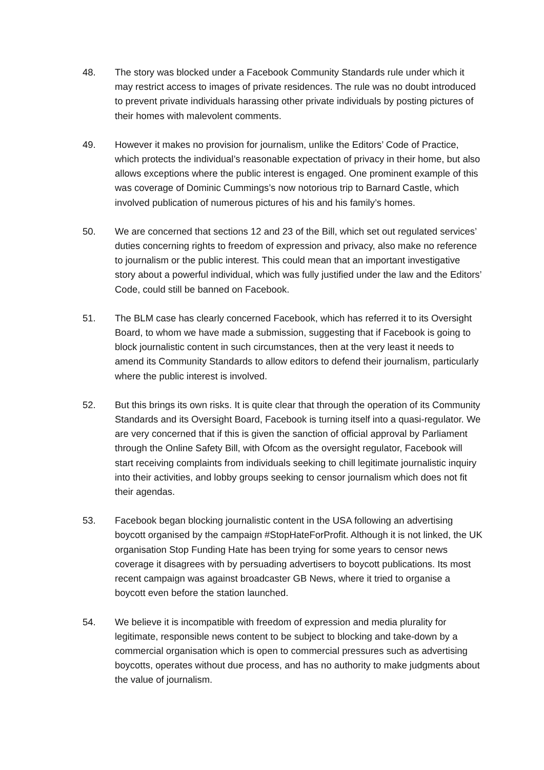48. The story was blocked under a Facebook Community Standards rule under which it may restrict access to images of private residences. The rule was no doubt introduced to prevent private individuals harassing other private individuals by posting pictures of their homes with malevolent comments.
49. However it makes no provision for journalism, unlike the Editors’ Code of Practice, which protects the individual’s reasonable expectation of privacy in their home, but also allows exceptions where the public interest is engaged. One prominent example of this was coverage of Dominic Cummings’s now notorious trip to Barnard Castle, which involved publication of numerous pictures of his and his family’s homes.
50. We are concerned that sections 12 and 23 of the Bill, which set out regulated services’ duties concerning rights to freedom of expression and privacy, also make no reference to journalism or the public interest. This could mean that an important investigative story about a powerful individual, which was fully justified under the law and the Editors’ Code, could still be banned on Facebook.
51. The BLM case has clearly concerned Facebook, which has referred it to its Oversight Board, to whom we have made a submission, suggesting that if Facebook is going to block journalistic content in such circumstances, then at the very least it needs to amend its Community Standards to allow editors to defend their journalism, particularly where the public interest is involved.
52. But this brings its own risks. It is quite clear that through the operation of its Community Standards and its Oversight Board, Facebook is turning itself into a quasi-regulator. We are very concerned that if this is given the sanction of official approval by Parliament through the Online Safety Bill, with Ofcom as the oversight regulator, Facebook will start receiving complaints from individuals seeking to chill legitimate journalistic inquiry into their activities, and lobby groups seeking to censor journalism which does not fit their agendas.
53. Facebook began blocking journalistic content in the USA following an advertising boycott organised by the campaign #StopHateForProfit. Although it is not linked, the UK organisation Stop Funding Hate has been trying for some years to censor news coverage it disagrees with by persuading advertisers to boycott publications. Its most recent campaign was against broadcaster GB News, where it tried to organise a boycott even before the station launched.
54. We believe it is incompatible with freedom of expression and media plurality for legitimate, responsible news content to be subject to blocking and take-down by a commercial organisation which is open to commercial pressures such as advertising boycotts, operates without due process, and has no authority to make judgments about the value of journalism.